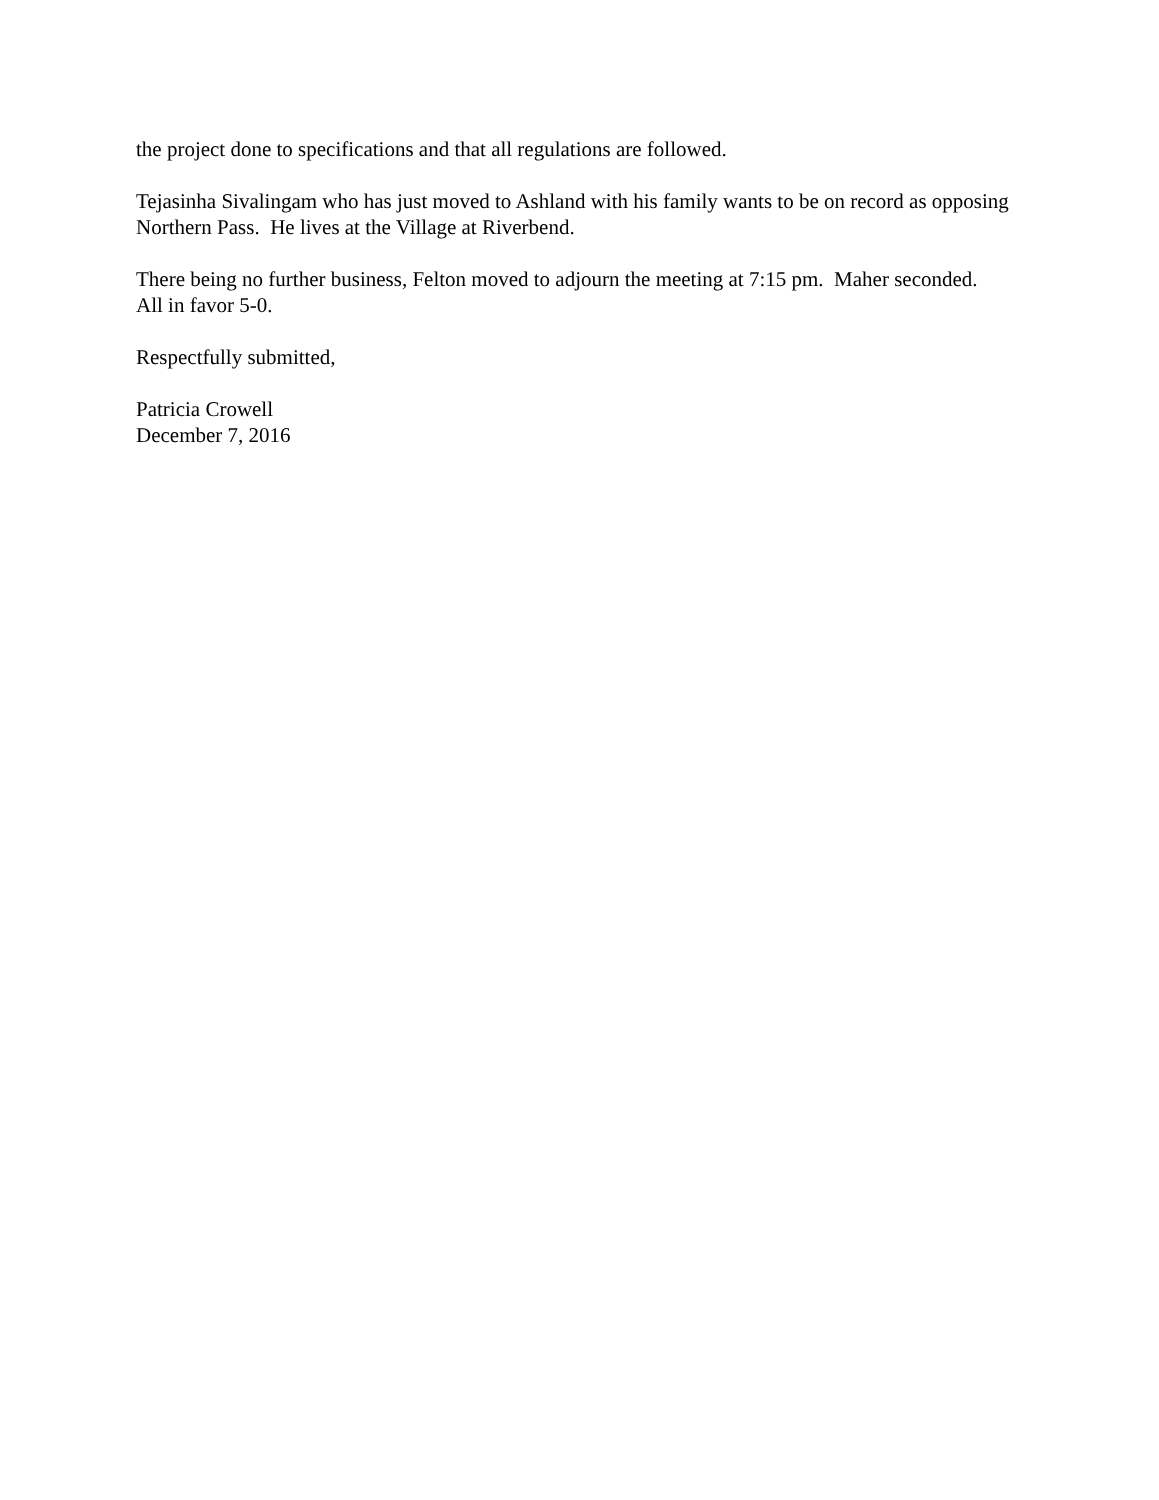the project done to specifications and that all regulations are followed.
Tejasinha Sivalingam who has just moved to Ashland with his family wants to be on record as opposing Northern Pass. He lives at the Village at Riverbend.
There being no further business, Felton moved to adjourn the meeting at 7:15 pm. Maher seconded. All in favor 5-0.
Respectfully submitted,
Patricia Crowell
December 7, 2016